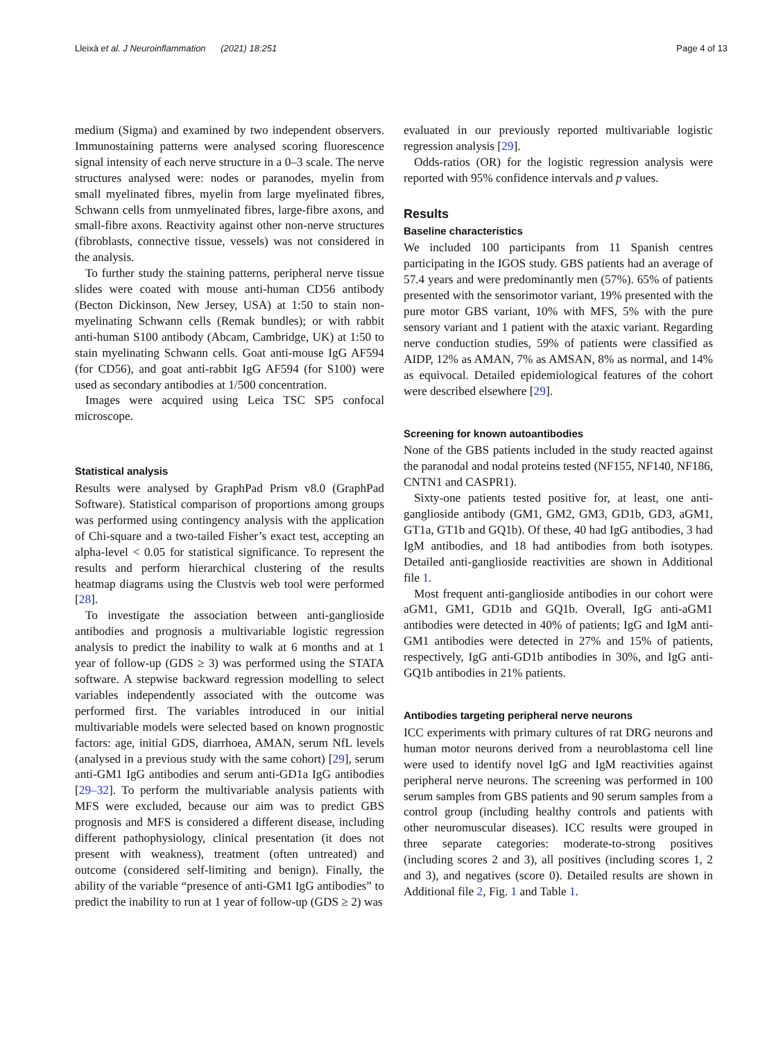Lleixà et al. J Neuroinflammation (2021) 18:251 Page 4 of 13
medium (Sigma) and examined by two independent observers. Immunostaining patterns were analysed scoring fluorescence signal intensity of each nerve structure in a 0–3 scale. The nerve structures analysed were: nodes or paranodes, myelin from small myelinated fibres, myelin from large myelinated fibres, Schwann cells from unmyelinated fibres, large-fibre axons, and small-fibre axons. Reactivity against other non-nerve structures (fibroblasts, connective tissue, vessels) was not considered in the analysis.
To further study the staining patterns, peripheral nerve tissue slides were coated with mouse anti-human CD56 antibody (Becton Dickinson, New Jersey, USA) at 1:50 to stain non-myelinating Schwann cells (Remak bundles); or with rabbit anti-human S100 antibody (Abcam, Cambridge, UK) at 1:50 to stain myelinating Schwann cells. Goat anti-mouse IgG AF594 (for CD56), and goat anti-rabbit IgG AF594 (for S100) were used as secondary antibodies at 1/500 concentration.
Images were acquired using Leica TSC SP5 confocal microscope.
Statistical analysis
Results were analysed by GraphPad Prism v8.0 (GraphPad Software). Statistical comparison of proportions among groups was performed using contingency analysis with the application of Chi-square and a two-tailed Fisher’s exact test, accepting an alpha-level < 0.05 for statistical significance. To represent the results and perform hierarchical clustering of the results heatmap diagrams using the Clustvis web tool were performed [28].
To investigate the association between anti-ganglioside antibodies and prognosis a multivariable logistic regression analysis to predict the inability to walk at 6 months and at 1 year of follow-up (GDS ≥ 3) was performed using the STATA software. A stepwise backward regression modelling to select variables independently associated with the outcome was performed first. The variables introduced in our initial multivariable models were selected based on known prognostic factors: age, initial GDS, diarrhoea, AMAN, serum NfL levels (analysed in a previous study with the same cohort) [29], serum anti-GM1 IgG antibodies and serum anti-GD1a IgG antibodies [29–32]. To perform the multivariable analysis patients with MFS were excluded, because our aim was to predict GBS prognosis and MFS is considered a different disease, including different pathophysiology, clinical presentation (it does not present with weakness), treatment (often untreated) and outcome (considered self-limiting and benign). Finally, the ability of the variable “presence of anti-GM1 IgG antibodies” to predict the inability to run at 1 year of follow-up (GDS ≥ 2) was
evaluated in our previously reported multivariable logistic regression analysis [29].
Odds-ratios (OR) for the logistic regression analysis were reported with 95% confidence intervals and p values.
Results
Baseline characteristics
We included 100 participants from 11 Spanish centres participating in the IGOS study. GBS patients had an average of 57.4 years and were predominantly men (57%). 65% of patients presented with the sensorimotor variant, 19% presented with the pure motor GBS variant, 10% with MFS, 5% with the pure sensory variant and 1 patient with the ataxic variant. Regarding nerve conduction studies, 59% of patients were classified as AIDP, 12% as AMAN, 7% as AMSAN, 8% as normal, and 14% as equivocal. Detailed epidemiological features of the cohort were described elsewhere [29].
Screening for known autoantibodies
None of the GBS patients included in the study reacted against the paranodal and nodal proteins tested (NF155, NF140, NF186, CNTN1 and CASPR1).
Sixty-one patients tested positive for, at least, one anti-ganglioside antibody (GM1, GM2, GM3, GD1b, GD3, aGM1, GT1a, GT1b and GQ1b). Of these, 40 had IgG antibodies, 3 had IgM antibodies, and 18 had antibodies from both isotypes. Detailed anti-ganglioside reactivities are shown in Additional file 1.
Most frequent anti-ganglioside antibodies in our cohort were aGM1, GM1, GD1b and GQ1b. Overall, IgG anti-aGM1 antibodies were detected in 40% of patients; IgG and IgM anti-GM1 antibodies were detected in 27% and 15% of patients, respectively, IgG anti-GD1b antibodies in 30%, and IgG anti-GQ1b antibodies in 21% patients.
Antibodies targeting peripheral nerve neurons
ICC experiments with primary cultures of rat DRG neurons and human motor neurons derived from a neuroblastoma cell line were used to identify novel IgG and IgM reactivities against peripheral nerve neurons. The screening was performed in 100 serum samples from GBS patients and 90 serum samples from a control group (including healthy controls and patients with other neuromuscular diseases). ICC results were grouped in three separate categories: moderate-to-strong positives (including scores 2 and 3), all positives (including scores 1, 2 and 3), and negatives (score 0). Detailed results are shown in Additional file 2, Fig. 1 and Table 1.